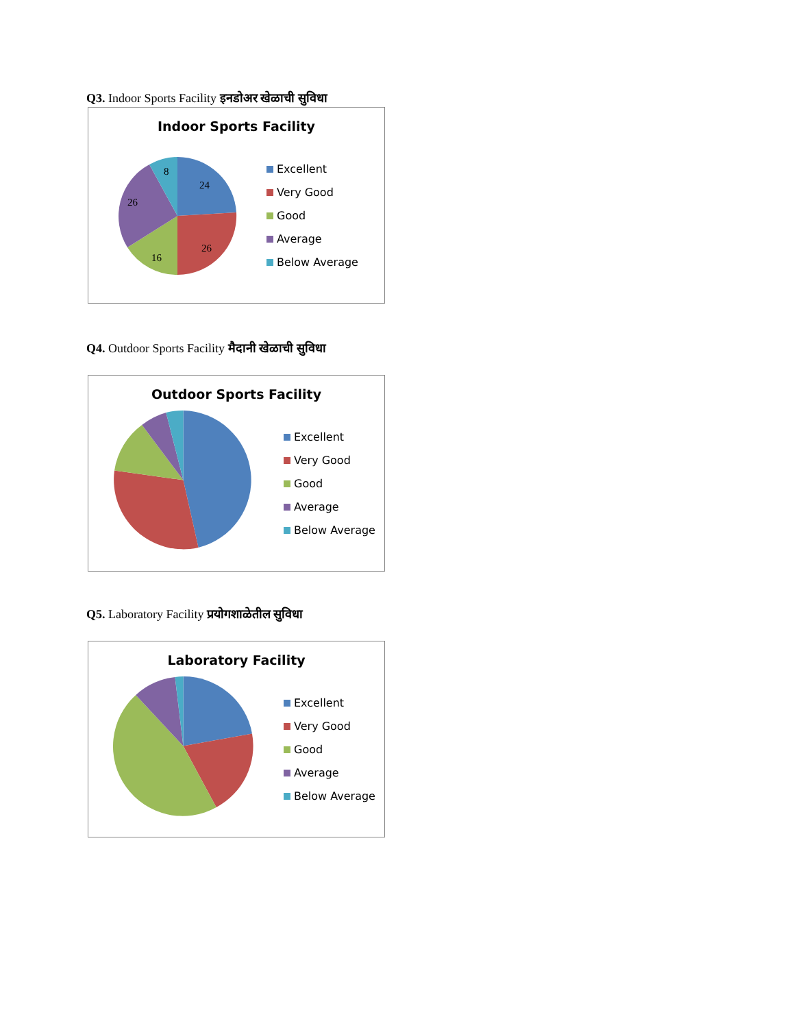Q3. Indoor Sports Facility इनडोअर खेळाची सुविधा
Indoor Sports Facility
24
26
16
26
8
Excellent
Very Good
Good
Average
Below Average
Q4. Outdoor Sports Facility मैदानी खेळाची सुविधा
Outdoor Sports Facility
Excellent
Very Good
Good
Average
Below Average
Q5. Laboratory Facility प्रयोगशाळेतील सुविधा
Laboratory Facility
Excellent
Very Good
Good
Average
Below Average